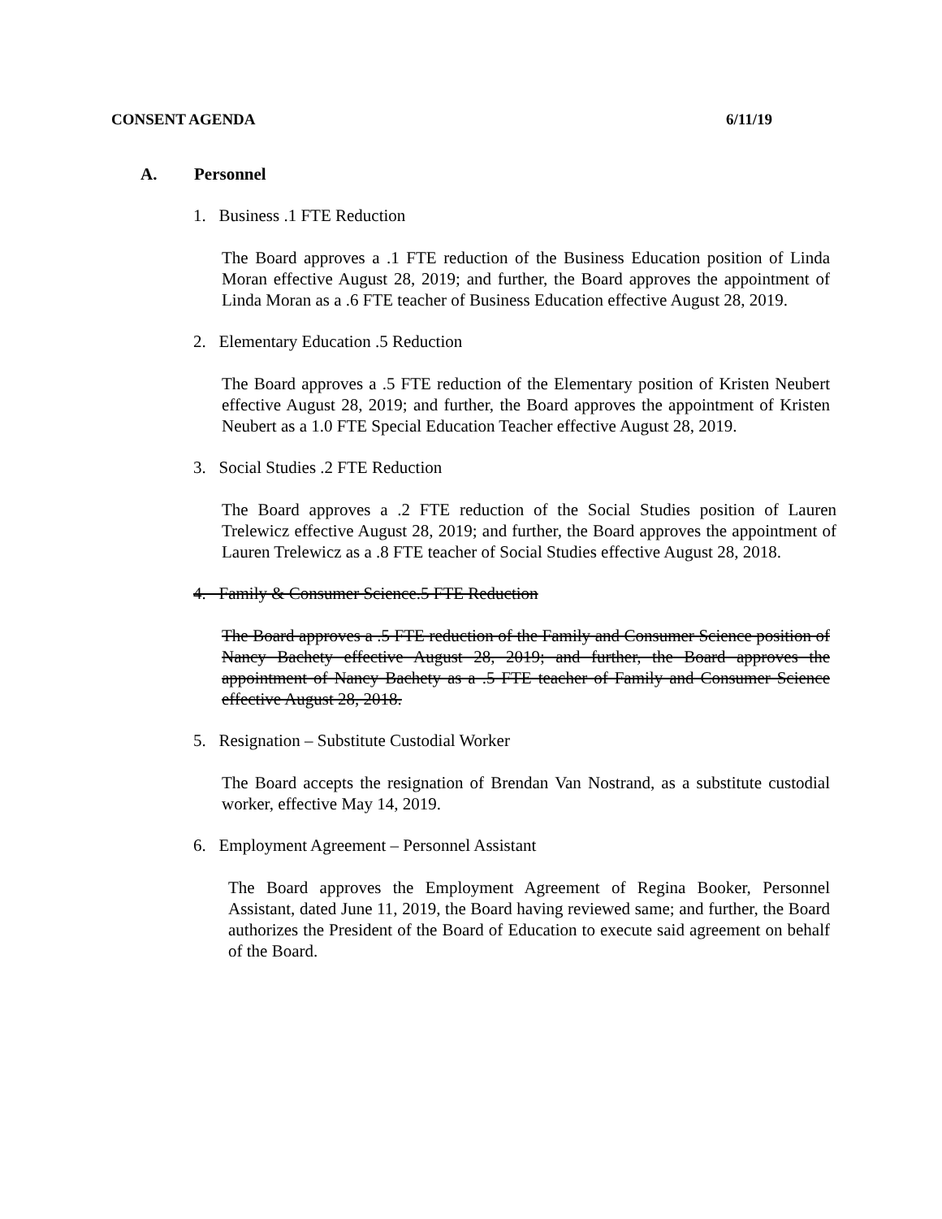CONSENT AGENDA 6/11/19
A. Personnel
1. Business .1 FTE Reduction
The Board approves a .1 FTE reduction of the Business Education position of Linda Moran effective August 28, 2019; and further, the Board approves the appointment of Linda Moran as a .6 FTE teacher of Business Education effective August 28, 2019.
2. Elementary Education .5 Reduction
The Board approves a .5 FTE reduction of the Elementary position of Kristen Neubert effective August 28, 2019; and further, the Board approves the appointment of Kristen Neubert as a 1.0 FTE Special Education Teacher effective August 28, 2019.
3. Social Studies .2 FTE Reduction
The Board approves a .2 FTE reduction of the Social Studies position of Lauren Trelewicz effective August 28, 2019; and further, the Board approves the appointment of Lauren Trelewicz as a .8 FTE teacher of Social Studies effective August 28, 2018.
4. Family & Consumer Science.5 FTE Reduction
The Board approves a .5 FTE reduction of the Family and Consumer Science position of Nancy Bachety effective August 28, 2019; and further, the Board approves the appointment of Nancy Bachety as a .5 FTE teacher of Family and Consumer Science effective August 28, 2018.
5. Resignation – Substitute Custodial Worker
The Board accepts the resignation of Brendan Van Nostrand, as a substitute custodial worker, effective May 14, 2019.
6. Employment Agreement – Personnel Assistant
The Board approves the Employment Agreement of Regina Booker, Personnel Assistant, dated June 11, 2019, the Board having reviewed same; and further, the Board authorizes the President of the Board of Education to execute said agreement on behalf of the Board.